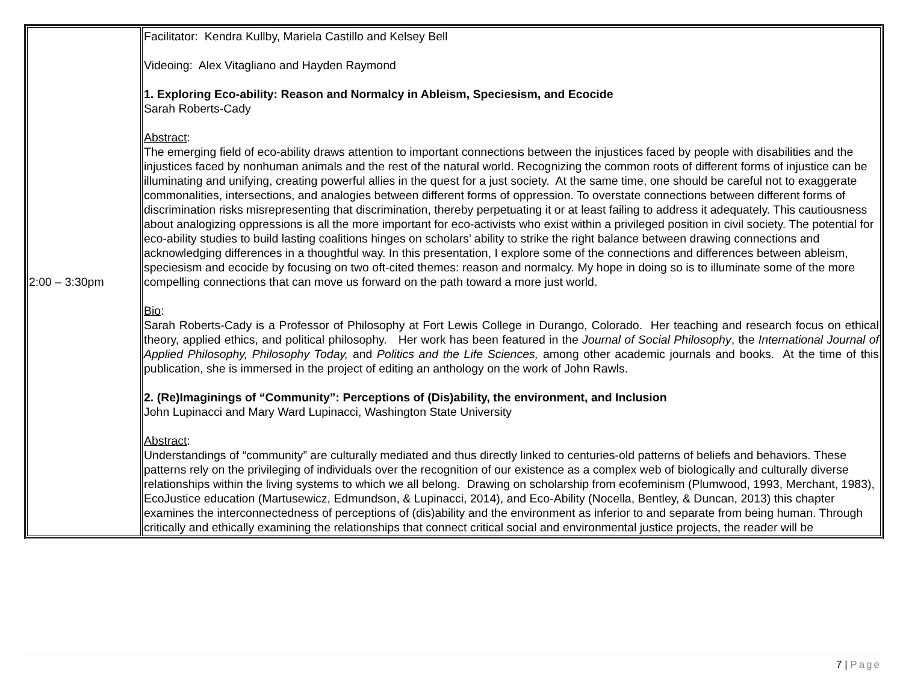| 2:00 – 3:30pm | Facilitator: Kendra Kullby, Mariela Castillo and Kelsey Bell Videoing: Alex Vitagliano and Hayden Raymond 1. Exploring Eco-ability: Reason and Normalcy in Ableism, Speciesism, and Ecocide Sarah Roberts-Cady Abstract : The emerging field of eco-ability draws attention to important connections between the injustices faced by people with disabilities and the injustices faced by nonhuman animals and the rest of the natural world. Recognizing the common roots of different forms of injustice can be illuminating and unifying, creating powerful allies in the quest for a just society. At the same time, one should be careful not to exaggerate commonalities, intersections, and analogies between different forms of oppression. To overstate connections between different forms of discrimination risks misrepresenting that discrimination, thereby perpetuating it or at least failing to address it adequately. This cautiousness about analogizing oppressions is all the more important for eco-activists who exist within a privileged position in civil society. The potential for eco-ability studies to build lasting coalitions hinges on scholars’ ability to strike the right balance between drawing connections and acknowledging differences in a thoughtful way. In this presentation, I explore some of the connections and differences between ableism, speciesism and ecocide by focusing on two oft-cited themes: reason and normalcy. My hope in doing so is to illuminate some of the more compelling connections that can move us forward on the path toward a more just world. Bio : Sarah Roberts-Cady is a Professor of Philosophy at Fort Lewis College in Durango, Colorado. Her teaching and research focus on ethical theory, applied ethics, and political philosophy. Her work has been featured in the Journal of Social Philosophy , the International Journal of Applied Philosophy, Philosophy Today, and Politics and the Life Sciences, among other academic journals and books. At the time of this publication, she is immersed in the project of editing an anthology on the work of John Rawls. 2. (Re)Imaginings of “Community”: Perceptions of (Dis)ability, the environment, and Inclusion John Lupinacci and Mary Ward Lupinacci, Washington State University Abstract : Understandings of “community” are culturally mediated and thus directly linked to centuries-old patterns of beliefs and behaviors. These patterns rely on the privileging of individuals over the recognition of our existence as a complex web of biologically and culturally diverse relationships within the living systems to which we all belong. Drawing on scholarship from ecofeminism (Plumwood, 1993, Merchant, 1983), EcoJustice education (Martusewicz, Edmundson, & Lupinacci, 2014), and Eco-Ability (Nocella, Bentley, & Duncan, 2013) this chapter examines the interconnectedness of perceptions of (dis)ability and the environment as inferior to and separate from being human. Through critically and ethically examining the relationships that connect critical social and environmental justice projects, the reader will be |
7 | Page